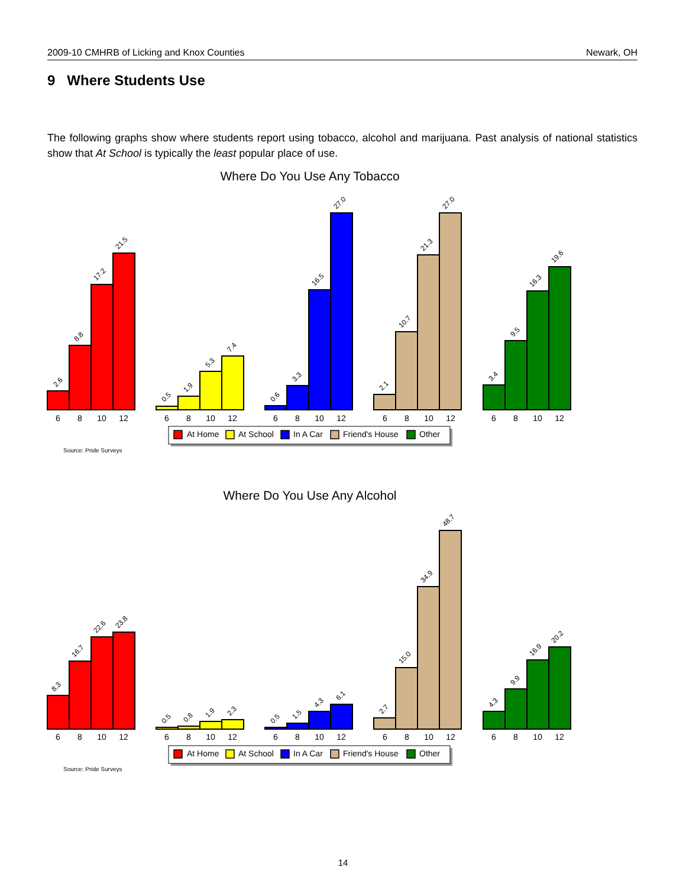2009-10 CMHRB of Licking and Knox Counties Newark, OH
9 Where Students Use
The following graphs show where students report using tobacco, alcohol and marijuana. Past analysis of national statistics show that At School is typically the least popular place of use.
Where Do You Use Any Tobacco
2.6
8.8
17.2
21.5
0.5
1.9
5.3
7.4
0.6
3.3
16.5
27.0
2.1
10.7
21.3
27.0
3.4
9.5
16.3
19.6
6
8
10
12
6
8
10
12
6
8
10
12
6
8
10
12
6
8
10
12
At Home
At School
In A Car
Friend's House
Other
Source: Pride Surveys
Where Do You Use Any Alcohol
8.3
16.7
22.6
23.8
0.5
0.8
1.9
2.3
0.5
1.5
4.3
6.1
2.7
15.0
34.9
48.7
4.3
9.9
16.9
20.2
6
8
10
12
6
8
10
12
6
8
10
12
6
8
10
12
6
8
10
12
At Home
At School
In A Car
Friend's House
Other
Source: Pride Surveys
14